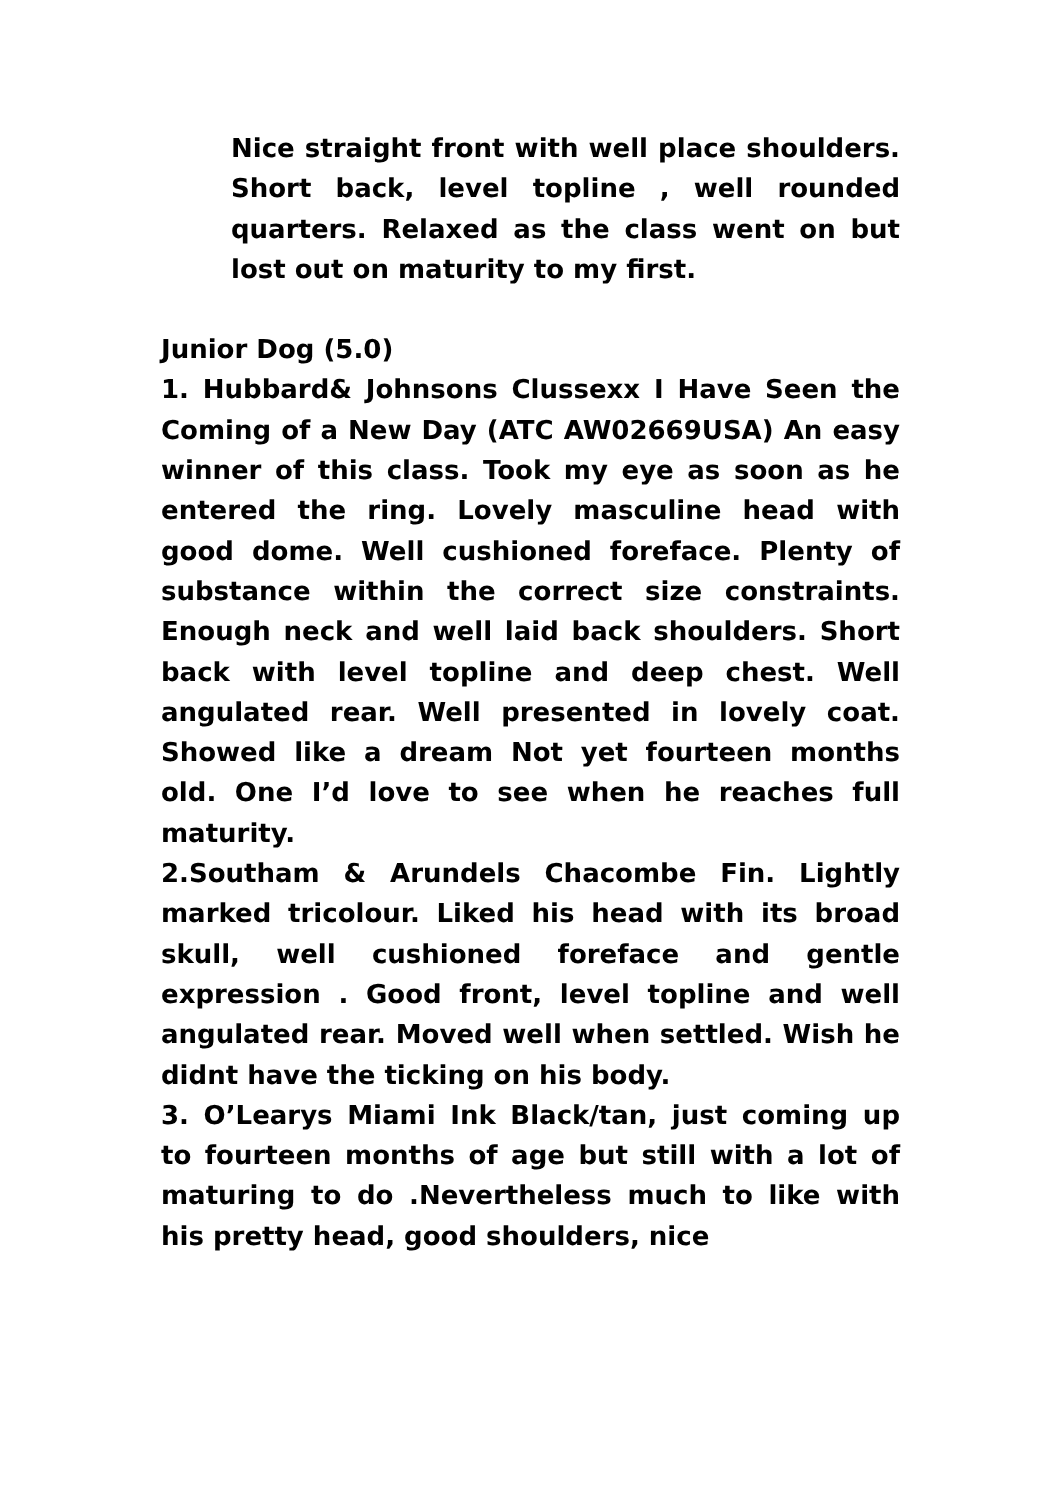Nice straight front with well place shoulders. Short back, level topline , well rounded quarters. Relaxed as the class went on but lost out on maturity to my first.
Junior Dog (5.0)
1. Hubbard& Johnsons Clussexx I Have Seen the Coming of a New Day (ATC AW02669USA) An easy winner of this class. Took my eye as soon as he entered the ring. Lovely masculine head with good dome. Well cushioned foreface. Plenty of substance within the correct size constraints. Enough neck and well laid back shoulders. Short back with level topline and deep chest. Well angulated rear. Well presented in lovely coat. Showed like a dream Not yet fourteen months old. One I’d love to see when he reaches full maturity.
2.Southam & Arundels Chacombe Fin. Lightly marked tricolour. Liked his head with its broad skull, well cushioned foreface and gentle expression . Good front, level topline and well angulated rear. Moved well when settled. Wish he didnt have the ticking on his body.
3. O’Learys Miami Ink Black/tan, just coming up to fourteen months of age but still with a lot of maturing to do .Nevertheless much to like with his pretty head, good shoulders, nice